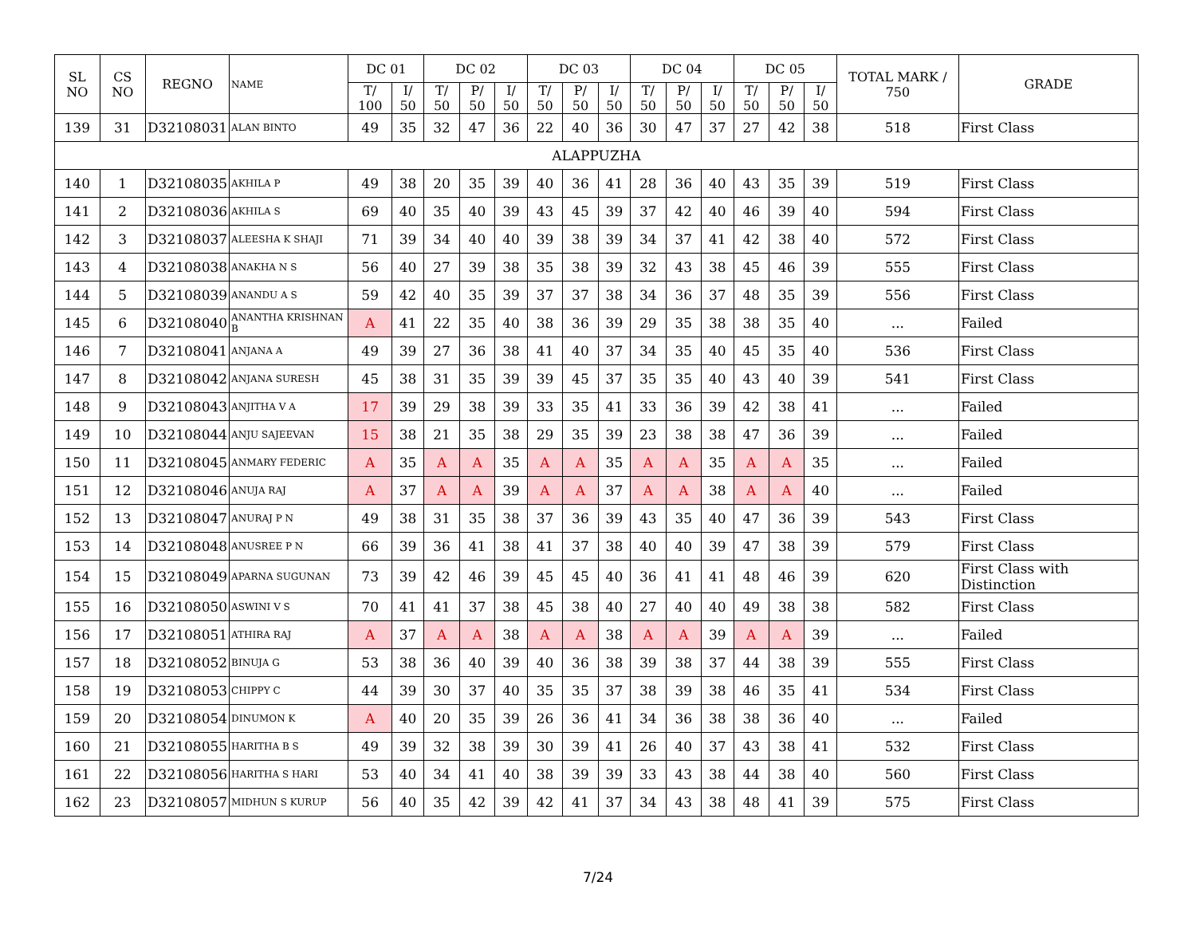| SL NO | CS NO | REGNO | NAME | DC 01 | | DC 02 | | | DC 03 | | | DC 04 | | | DC 05 | | | TOTAL MARK / 750 | GRADE |
| --- | --- | --- | --- | --- | --- | --- | --- | --- | --- | --- | --- | --- | --- | --- | --- | --- | --- | --- | --- |
| | | | | T/ 100 | I/ 50 | T/ 50 | P/ 50 | I/ 50 | T/ 50 | P/ 50 | I/ 50 | T/ 50 | P/ 50 | I/ 50 | T/ 50 | P/ 50 | I/ 50 | | |
| 139 | 31 | D32108031 | ALAN BINTO | 49 | 35 | 32 | 47 | 36 | 22 | 40 | 36 | 30 | 47 | 37 | 27 | 42 | 38 | 518 | First Class |
| ALAPPUZHA | | | | | | | | | | | | | | | | | | | |
| 140 | 1 | D32108035 | AKHILA P | 49 | 38 | 20 | 35 | 39 | 40 | 36 | 41 | 28 | 36 | 40 | 43 | 35 | 39 | 519 | First Class |
| 141 | 2 | D32108036 | AKHILA S | 69 | 40 | 35 | 40 | 39 | 43 | 45 | 39 | 37 | 42 | 40 | 46 | 39 | 40 | 594 | First Class |
| 142 | 3 | D32108037 | ALEESHA K SHAJI | 71 | 39 | 34 | 40 | 40 | 39 | 38 | 39 | 34 | 37 | 41 | 42 | 38 | 40 | 572 | First Class |
| 143 | 4 | D32108038 | ANAKHA N S | 56 | 40 | 27 | 39 | 38 | 35 | 38 | 39 | 32 | 43 | 38 | 45 | 46 | 39 | 555 | First Class |
| 144 | 5 | D32108039 | ANANDU A S | 59 | 42 | 40 | 35 | 39 | 37 | 37 | 38 | 34 | 36 | 37 | 48 | 35 | 39 | 556 | First Class |
| 145 | 6 | D32108040 | ANANTHA KRISHNAN B | A | 41 | 22 | 35 | 40 | 38 | 36 | 39 | 29 | 35 | 38 | 38 | 35 | 40 | ... | Failed |
| 146 | 7 | D32108041 | ANJANA A | 49 | 39 | 27 | 36 | 38 | 41 | 40 | 37 | 34 | 35 | 40 | 45 | 35 | 40 | 536 | First Class |
| 147 | 8 | D32108042 | ANJANA SURESH | 45 | 38 | 31 | 35 | 39 | 39 | 45 | 37 | 35 | 35 | 40 | 43 | 40 | 39 | 541 | First Class |
| 148 | 9 | D32108043 | ANJITHA V A | 17 | 39 | 29 | 38 | 39 | 33 | 35 | 41 | 33 | 36 | 39 | 42 | 38 | 41 | ... | Failed |
| 149 | 10 | D32108044 | ANJU SAJEEVAN | 15 | 38 | 21 | 35 | 38 | 29 | 35 | 39 | 23 | 38 | 38 | 47 | 36 | 39 | ... | Failed |
| 150 | 11 | D32108045 | ANMARY FEDERIC | A | 35 | A | A | 35 | A | A | 35 | A | A | 35 | A | A | 35 | ... | Failed |
| 151 | 12 | D32108046 | ANUJA RAJ | A | 37 | A | A | 39 | A | A | 37 | A | A | 38 | A | A | 40 | ... | Failed |
| 152 | 13 | D32108047 | ANURAJ P N | 49 | 38 | 31 | 35 | 38 | 37 | 36 | 39 | 43 | 35 | 40 | 47 | 36 | 39 | 543 | First Class |
| 153 | 14 | D32108048 | ANUSREE P N | 66 | 39 | 36 | 41 | 38 | 41 | 37 | 38 | 40 | 40 | 39 | 47 | 38 | 39 | 579 | First Class |
| 154 | 15 | D32108049 | APARNA SUGUNAN | 73 | 39 | 42 | 46 | 39 | 45 | 45 | 40 | 36 | 41 | 41 | 48 | 46 | 39 | 620 | First Class with Distinction |
| 155 | 16 | D32108050 | ASWINI V S | 70 | 41 | 41 | 37 | 38 | 45 | 38 | 40 | 27 | 40 | 40 | 49 | 38 | 38 | 582 | First Class |
| 156 | 17 | D32108051 | ATHIRA RAJ | A | 37 | A | A | 38 | A | A | 38 | A | A | 39 | A | A | 39 | ... | Failed |
| 157 | 18 | D32108052 | BINUJA G | 53 | 38 | 36 | 40 | 39 | 40 | 36 | 38 | 39 | 38 | 37 | 44 | 38 | 39 | 555 | First Class |
| 158 | 19 | D32108053 | CHIPPY C | 44 | 39 | 30 | 37 | 40 | 35 | 35 | 37 | 38 | 39 | 38 | 46 | 35 | 41 | 534 | First Class |
| 159 | 20 | D32108054 | DINUMON K | A | 40 | 20 | 35 | 39 | 26 | 36 | 41 | 34 | 36 | 38 | 38 | 36 | 40 | ... | Failed |
| 160 | 21 | D32108055 | HARITHA B S | 49 | 39 | 32 | 38 | 39 | 30 | 39 | 41 | 26 | 40 | 37 | 43 | 38 | 41 | 532 | First Class |
| 161 | 22 | D32108056 | HARITHA S HARI | 53 | 40 | 34 | 41 | 40 | 38 | 39 | 39 | 33 | 43 | 38 | 44 | 38 | 40 | 560 | First Class |
| 162 | 23 | D32108057 | MIDHUN S KURUP | 56 | 40 | 35 | 42 | 39 | 42 | 41 | 37 | 34 | 43 | 38 | 48 | 41 | 39 | 575 | First Class |
7/24